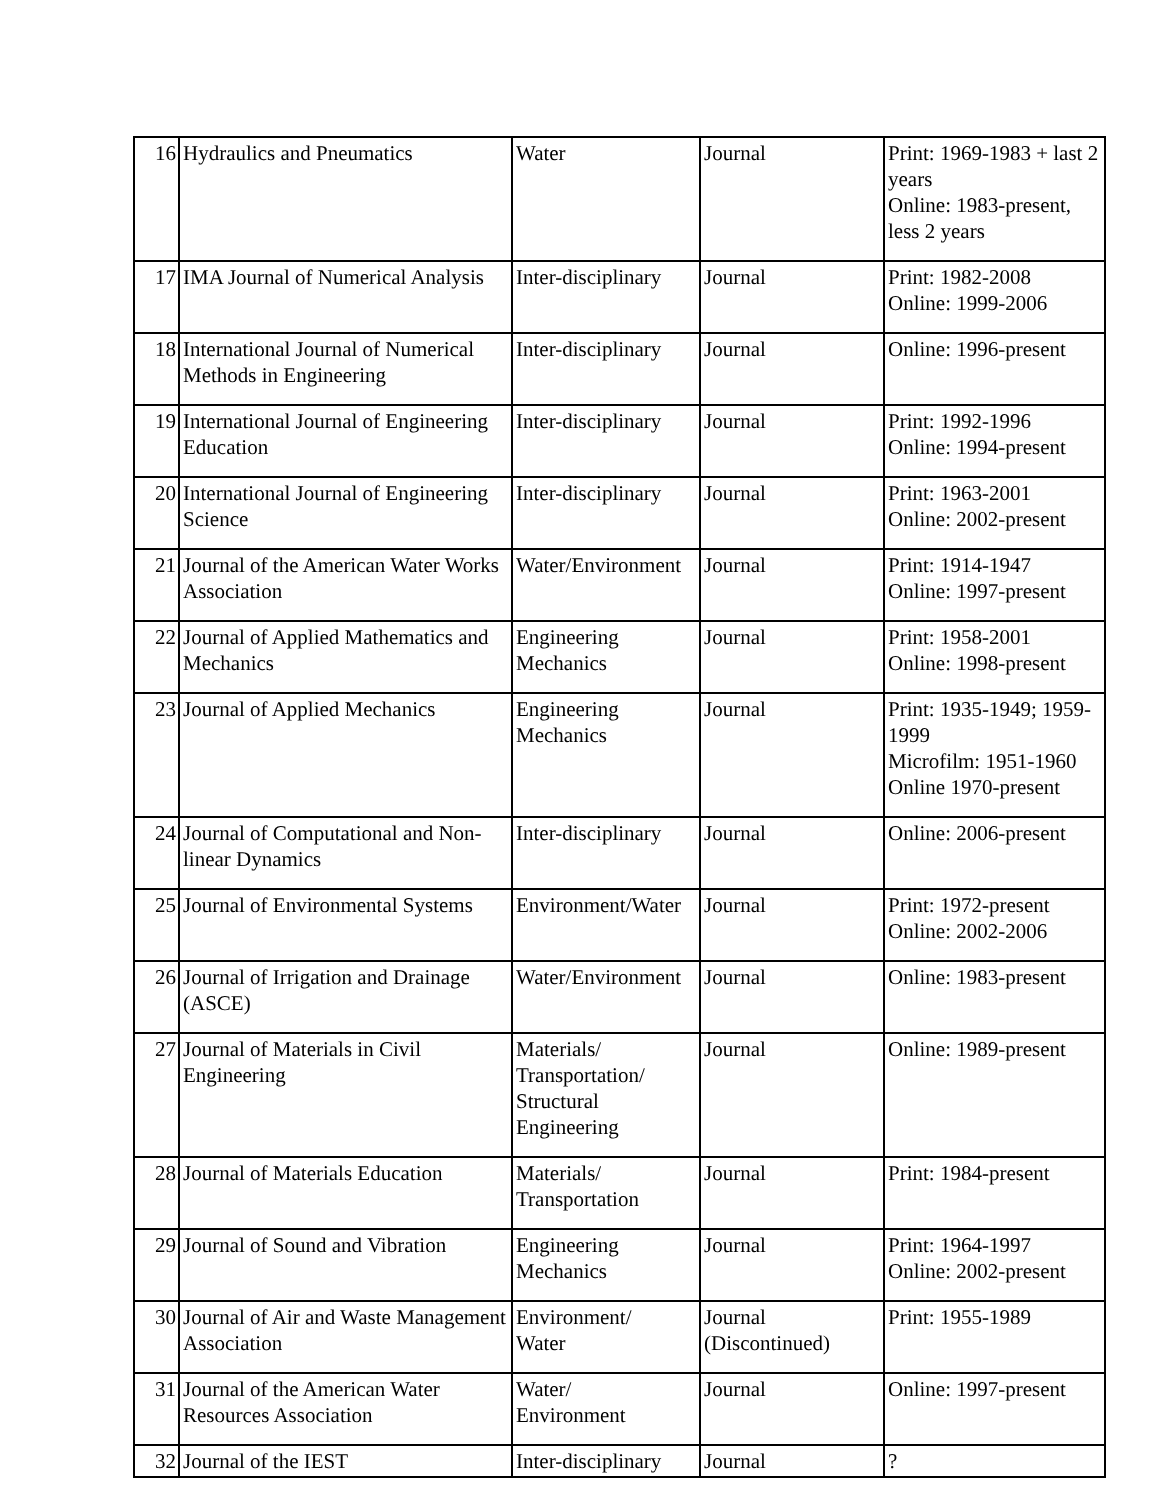| 16 | Hydraulics and Pneumatics | Water | Journal | Print: 1969-1983 + last 2 years Online: 1983-present, less 2 years |
| 17 | IMA Journal of Numerical Analysis | Inter-disciplinary | Journal | Print: 1982-2008 Online: 1999-2006 |
| 18 | International Journal of Numerical Methods in Engineering | Inter-disciplinary | Journal | Online: 1996-present |
| 19 | International Journal of Engineering Education | Inter-disciplinary | Journal | Print: 1992-1996 Online: 1994-present |
| 20 | International Journal of Engineering Science | Inter-disciplinary | Journal | Print: 1963-2001 Online: 2002-present |
| 21 | Journal of the American Water Works Association | Water/Environment | Journal | Print: 1914-1947 Online: 1997-present |
| 22 | Journal of Applied Mathematics and Mechanics | Engineering Mechanics | Journal | Print: 1958-2001 Online: 1998-present |
| 23 | Journal of Applied Mechanics | Engineering Mechanics | Journal | Print: 1935-1949; 1959-1999 Microfilm: 1951-1960 Online 1970-present |
| 24 | Journal of Computational and Non-linear Dynamics | Inter-disciplinary | Journal | Online: 2006-present |
| 25 | Journal of Environmental Systems | Environment/Water | Journal | Print: 1972-present Online: 2002-2006 |
| 26 | Journal of Irrigation and Drainage (ASCE) | Water/Environment | Journal | Online: 1983-present |
| 27 | Journal of Materials in Civil Engineering | Materials/ Transportation/ Structural Engineering | Journal | Online: 1989-present |
| 28 | Journal of Materials Education | Materials/ Transportation | Journal | Print: 1984-present |
| 29 | Journal of Sound and Vibration | Engineering Mechanics | Journal | Print: 1964-1997 Online: 2002-present |
| 30 | Journal of Air and Waste Management Association | Environment/ Water | Journal (Discontinued) | Print: 1955-1989 |
| 31 | Journal of the American Water Resources Association | Water/ Environment | Journal | Online: 1997-present |
| 32 | Journal of the IEST | Inter-disciplinary | Journal | ? |